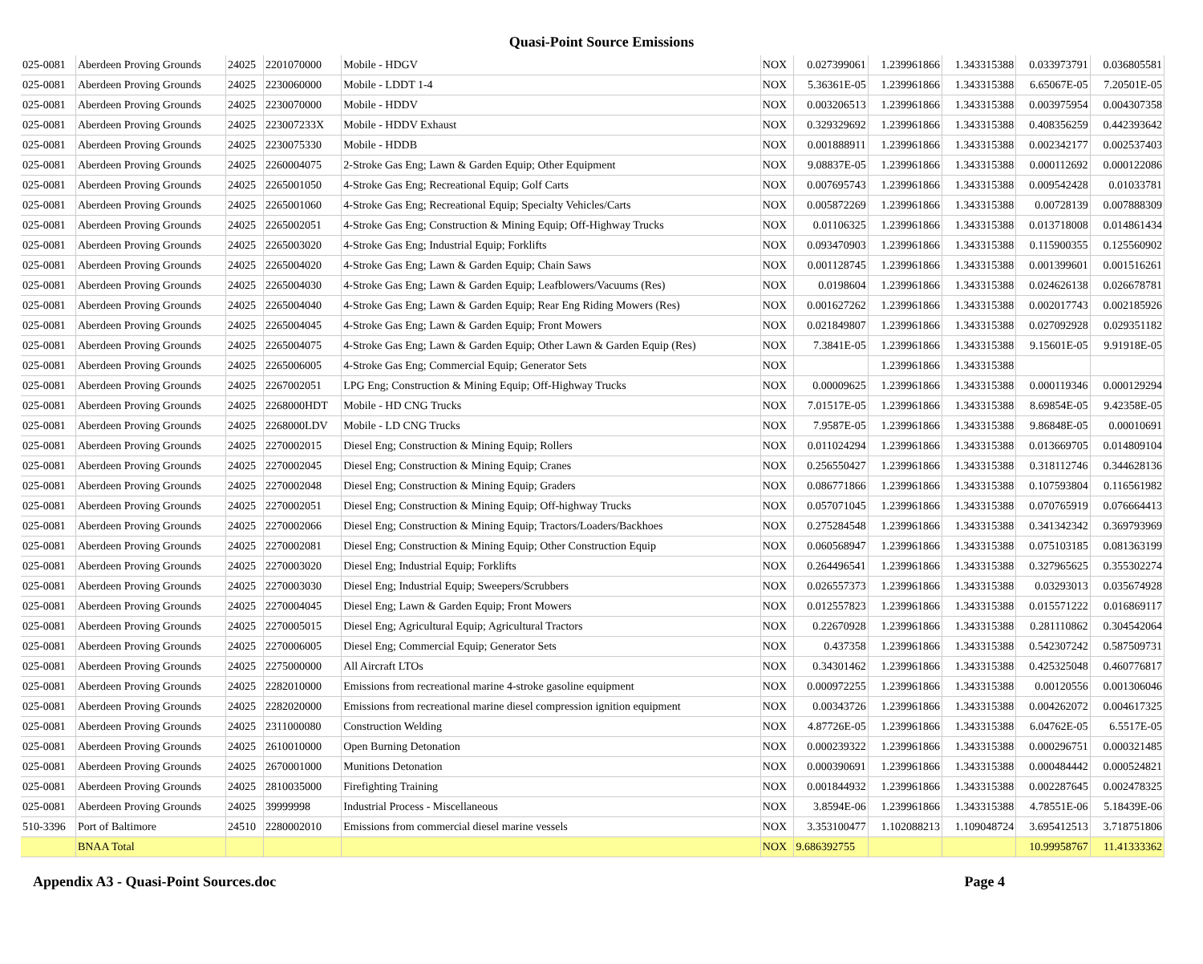Quasi-Point Source Emissions
| 025-0081 | Aberdeen Proving Grounds | 24025 | 2201070000 | Mobile - HDGV | NOX | 0.027399061 | 1.239961866 | 1.343315388 | 0.033973791 | 0.036805581 |
| 025-0081 | Aberdeen Proving Grounds | 24025 | 2230060000 | Mobile - LDDT 1-4 | NOX | 5.36361E-05 | 1.239961866 | 1.343315388 | 6.65067E-05 | 7.20501E-05 |
| 025-0081 | Aberdeen Proving Grounds | 24025 | 2230070000 | Mobile - HDDV | NOX | 0.003206513 | 1.239961866 | 1.343315388 | 0.003975954 | 0.004307358 |
| 025-0081 | Aberdeen Proving Grounds | 24025 | 223007233X | Mobile - HDDV Exhaust | NOX | 0.329329692 | 1.239961866 | 1.343315388 | 0.408356259 | 0.442393642 |
| 025-0081 | Aberdeen Proving Grounds | 24025 | 2230075330 | Mobile - HDDB | NOX | 0.001888911 | 1.239961866 | 1.343315388 | 0.002342177 | 0.002537403 |
| 025-0081 | Aberdeen Proving Grounds | 24025 | 2260004075 | 2-Stroke Gas Eng; Lawn & Garden Equip; Other Equipment | NOX | 9.08837E-05 | 1.239961866 | 1.343315388 | 0.000112692 | 0.000122086 |
| 025-0081 | Aberdeen Proving Grounds | 24025 | 2265001050 | 4-Stroke Gas Eng; Recreational Equip; Golf Carts | NOX | 0.007695743 | 1.239961866 | 1.343315388 | 0.009542428 | 0.01033781 |
| 025-0081 | Aberdeen Proving Grounds | 24025 | 2265001060 | 4-Stroke Gas Eng; Recreational Equip; Specialty Vehicles/Carts | NOX | 0.005872269 | 1.239961866 | 1.343315388 | 0.00728139 | 0.007888309 |
| 025-0081 | Aberdeen Proving Grounds | 24025 | 2265002051 | 4-Stroke Gas Eng; Construction & Mining Equip; Off-Highway Trucks | NOX | 0.01106325 | 1.239961866 | 1.343315388 | 0.013718008 | 0.014861434 |
| 025-0081 | Aberdeen Proving Grounds | 24025 | 2265003020 | 4-Stroke Gas Eng; Industrial Equip; Forklifts | NOX | 0.093470903 | 1.239961866 | 1.343315388 | 0.115900355 | 0.125560902 |
| 025-0081 | Aberdeen Proving Grounds | 24025 | 2265004020 | 4-Stroke Gas Eng; Lawn & Garden Equip; Chain Saws | NOX | 0.001128745 | 1.239961866 | 1.343315388 | 0.001399601 | 0.001516261 |
| 025-0081 | Aberdeen Proving Grounds | 24025 | 2265004030 | 4-Stroke Gas Eng; Lawn & Garden Equip; Leafblowers/Vacuums (Res) | NOX | 0.0198604 | 1.239961866 | 1.343315388 | 0.024626138 | 0.026678781 |
| 025-0081 | Aberdeen Proving Grounds | 24025 | 2265004040 | 4-Stroke Gas Eng; Lawn & Garden Equip; Rear Eng Riding Mowers (Res) | NOX | 0.001627262 | 1.239961866 | 1.343315388 | 0.002017743 | 0.002185926 |
| 025-0081 | Aberdeen Proving Grounds | 24025 | 2265004045 | 4-Stroke Gas Eng; Lawn & Garden Equip; Front Mowers | NOX | 0.021849807 | 1.239961866 | 1.343315388 | 0.027092928 | 0.029351182 |
| 025-0081 | Aberdeen Proving Grounds | 24025 | 2265004075 | 4-Stroke Gas Eng; Lawn & Garden Equip; Other Lawn & Garden Equip (Res) | NOX | 7.3841E-05 | 1.239961866 | 1.343315388 | 9.15601E-05 | 9.91918E-05 |
| 025-0081 | Aberdeen Proving Grounds | 24025 | 2265006005 | 4-Stroke Gas Eng; Commercial Equip; Generator Sets | NOX | | 1.239961866 | 1.343315388 | | |
| 025-0081 | Aberdeen Proving Grounds | 24025 | 2267002051 | LPG Eng; Construction & Mining Equip; Off-Highway Trucks | NOX | 0.00009625 | 1.239961866 | 1.343315388 | 0.000119346 | 0.000129294 |
| 025-0081 | Aberdeen Proving Grounds | 24025 | 2268000HDT | Mobile - HD CNG Trucks | NOX | 7.01517E-05 | 1.239961866 | 1.343315388 | 8.69854E-05 | 9.42358E-05 |
| 025-0081 | Aberdeen Proving Grounds | 24025 | 2268000LDV | Mobile - LD CNG Trucks | NOX | 7.9587E-05 | 1.239961866 | 1.343315388 | 9.86848E-05 | 0.00010691 |
| 025-0081 | Aberdeen Proving Grounds | 24025 | 2270002015 | Diesel Eng; Construction & Mining Equip; Rollers | NOX | 0.011024294 | 1.239961866 | 1.343315388 | 0.013669705 | 0.014809104 |
| 025-0081 | Aberdeen Proving Grounds | 24025 | 2270002045 | Diesel Eng; Construction & Mining Equip; Cranes | NOX | 0.256550427 | 1.239961866 | 1.343315388 | 0.318112746 | 0.344628136 |
| 025-0081 | Aberdeen Proving Grounds | 24025 | 2270002048 | Diesel Eng; Construction & Mining Equip; Graders | NOX | 0.086771866 | 1.239961866 | 1.343315388 | 0.107593804 | 0.116561982 |
| 025-0081 | Aberdeen Proving Grounds | 24025 | 2270002051 | Diesel Eng; Construction & Mining Equip; Off-highway Trucks | NOX | 0.057071045 | 1.239961866 | 1.343315388 | 0.070765919 | 0.076664413 |
| 025-0081 | Aberdeen Proving Grounds | 24025 | 2270002066 | Diesel Eng; Construction & Mining Equip; Tractors/Loaders/Backhoes | NOX | 0.275284548 | 1.239961866 | 1.343315388 | 0.341342342 | 0.369793969 |
| 025-0081 | Aberdeen Proving Grounds | 24025 | 2270002081 | Diesel Eng; Construction & Mining Equip; Other Construction Equip | NOX | 0.060568947 | 1.239961866 | 1.343315388 | 0.075103185 | 0.081363199 |
| 025-0081 | Aberdeen Proving Grounds | 24025 | 2270003020 | Diesel Eng; Industrial Equip; Forklifts | NOX | 0.264496541 | 1.239961866 | 1.343315388 | 0.327965625 | 0.355302274 |
| 025-0081 | Aberdeen Proving Grounds | 24025 | 2270003030 | Diesel Eng; Industrial Equip; Sweepers/Scrubbers | NOX | 0.026557373 | 1.239961866 | 1.343315388 | 0.03293013 | 0.035674928 |
| 025-0081 | Aberdeen Proving Grounds | 24025 | 2270004045 | Diesel Eng; Lawn & Garden Equip; Front Mowers | NOX | 0.012557823 | 1.239961866 | 1.343315388 | 0.015571222 | 0.016869117 |
| 025-0081 | Aberdeen Proving Grounds | 24025 | 2270005015 | Diesel Eng; Agricultural Equip; Agricultural Tractors | NOX | 0.22670928 | 1.239961866 | 1.343315388 | 0.281110862 | 0.304542064 |
| 025-0081 | Aberdeen Proving Grounds | 24025 | 2270006005 | Diesel Eng; Commercial Equip; Generator Sets | NOX | 0.437358 | 1.239961866 | 1.343315388 | 0.542307242 | 0.587509731 |
| 025-0081 | Aberdeen Proving Grounds | 24025 | 2275000000 | All Aircraft LTOs | NOX | 0.34301462 | 1.239961866 | 1.343315388 | 0.425325048 | 0.460776817 |
| 025-0081 | Aberdeen Proving Grounds | 24025 | 2282010000 | Emissions from recreational marine 4-stroke gasoline equipment | NOX | 0.000972255 | 1.239961866 | 1.343315388 | 0.00120556 | 0.001306046 |
| 025-0081 | Aberdeen Proving Grounds | 24025 | 2282020000 | Emissions from recreational marine diesel compression ignition equipment | NOX | 0.00343726 | 1.239961866 | 1.343315388 | 0.004262072 | 0.004617325 |
| 025-0081 | Aberdeen Proving Grounds | 24025 | 2311000080 | Construction Welding | NOX | 4.87726E-05 | 1.239961866 | 1.343315388 | 6.04762E-05 | 6.5517E-05 |
| 025-0081 | Aberdeen Proving Grounds | 24025 | 2610010000 | Open Burning Detonation | NOX | 0.000239322 | 1.239961866 | 1.343315388 | 0.000296751 | 0.000321485 |
| 025-0081 | Aberdeen Proving Grounds | 24025 | 2670001000 | Munitions Detonation | NOX | 0.000390691 | 1.239961866 | 1.343315388 | 0.000484442 | 0.000524821 |
| 025-0081 | Aberdeen Proving Grounds | 24025 | 2810035000 | Firefighting Training | NOX | 0.001844932 | 1.239961866 | 1.343315388 | 0.002287645 | 0.002478325 |
| 025-0081 | Aberdeen Proving Grounds | 24025 | 39999998 | Industrial Process - Miscellaneous | NOX | 3.8594E-06 | 1.239961866 | 1.343315388 | 4.78551E-06 | 5.18439E-06 |
| 510-3396 | Port of Baltimore | 24510 | 2280002010 | Emissions from commercial diesel marine vessels | NOX | 3.353100477 | 1.102088213 | 1.109048724 | 3.695412513 | 3.718751806 |
| | BNAA Total | | | | NOX | 9.686392755 | | | 10.99958767 | 11.41333362 |
Appendix A3 - Quasi-Point Sources.doc Page 4